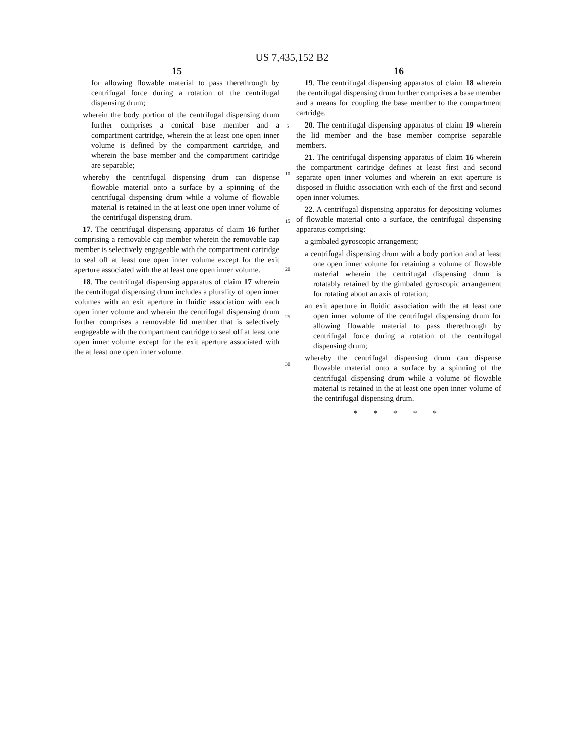US 7,435,152 B2
15
for allowing flowable material to pass therethrough by centrifugal force during a rotation of the centrifugal dispensing drum;
wherein the body portion of the centrifugal dispensing drum further comprises a conical base member and a compartment cartridge, wherein the at least one open inner volume is defined by the compartment cartridge, and wherein the base member and the compartment cartridge are separable;
whereby the centrifugal dispensing drum can dispense flowable material onto a surface by a spinning of the centrifugal dispensing drum while a volume of flowable material is retained in the at least one open inner volume of the centrifugal dispensing drum.
17. The centrifugal dispensing apparatus of claim 16 further comprising a removable cap member wherein the removable cap member is selectively engageable with the compartment cartridge to seal off at least one open inner volume except for the exit aperture associated with the at least one open inner volume.
18. The centrifugal dispensing apparatus of claim 17 wherein the centrifugal dispensing drum includes a plurality of open inner volumes with an exit aperture in fluidic association with each open inner volume and wherein the centrifugal dispensing drum further comprises a removable lid member that is selectively engageable with the compartment cartridge to seal off at least one open inner volume except for the exit aperture associated with the at least one open inner volume.
5
10
15
20
25
30
16
19. The centrifugal dispensing apparatus of claim 18 wherein the centrifugal dispensing drum further comprises a base member and a means for coupling the base member to the compartment cartridge.
20. The centrifugal dispensing apparatus of claim 19 wherein the lid member and the base member comprise separable members.
21. The centrifugal dispensing apparatus of claim 16 wherein the compartment cartridge defines at least first and second separate open inner volumes and wherein an exit aperture is disposed in fluidic association with each of the first and second open inner volumes.
22. A centrifugal dispensing apparatus for depositing volumes of flowable material onto a surface, the centrifugal dispensing apparatus comprising:
a gimbaled gyroscopic arrangement;
a centrifugal dispensing drum with a body portion and at least one open inner volume for retaining a volume of flowable material wherein the centrifugal dispensing drum is rotatably retained by the gimbaled gyroscopic arrangement for rotating about an axis of rotation;
an exit aperture in fluidic association with the at least one open inner volume of the centrifugal dispensing drum for allowing flowable material to pass therethrough by centrifugal force during a rotation of the centrifugal dispensing drum;
whereby the centrifugal dispensing drum can dispense flowable material onto a surface by a spinning of the centrifugal dispensing drum while a volume of flowable material is retained in the at least one open inner volume of the centrifugal dispensing drum.
* * * * *